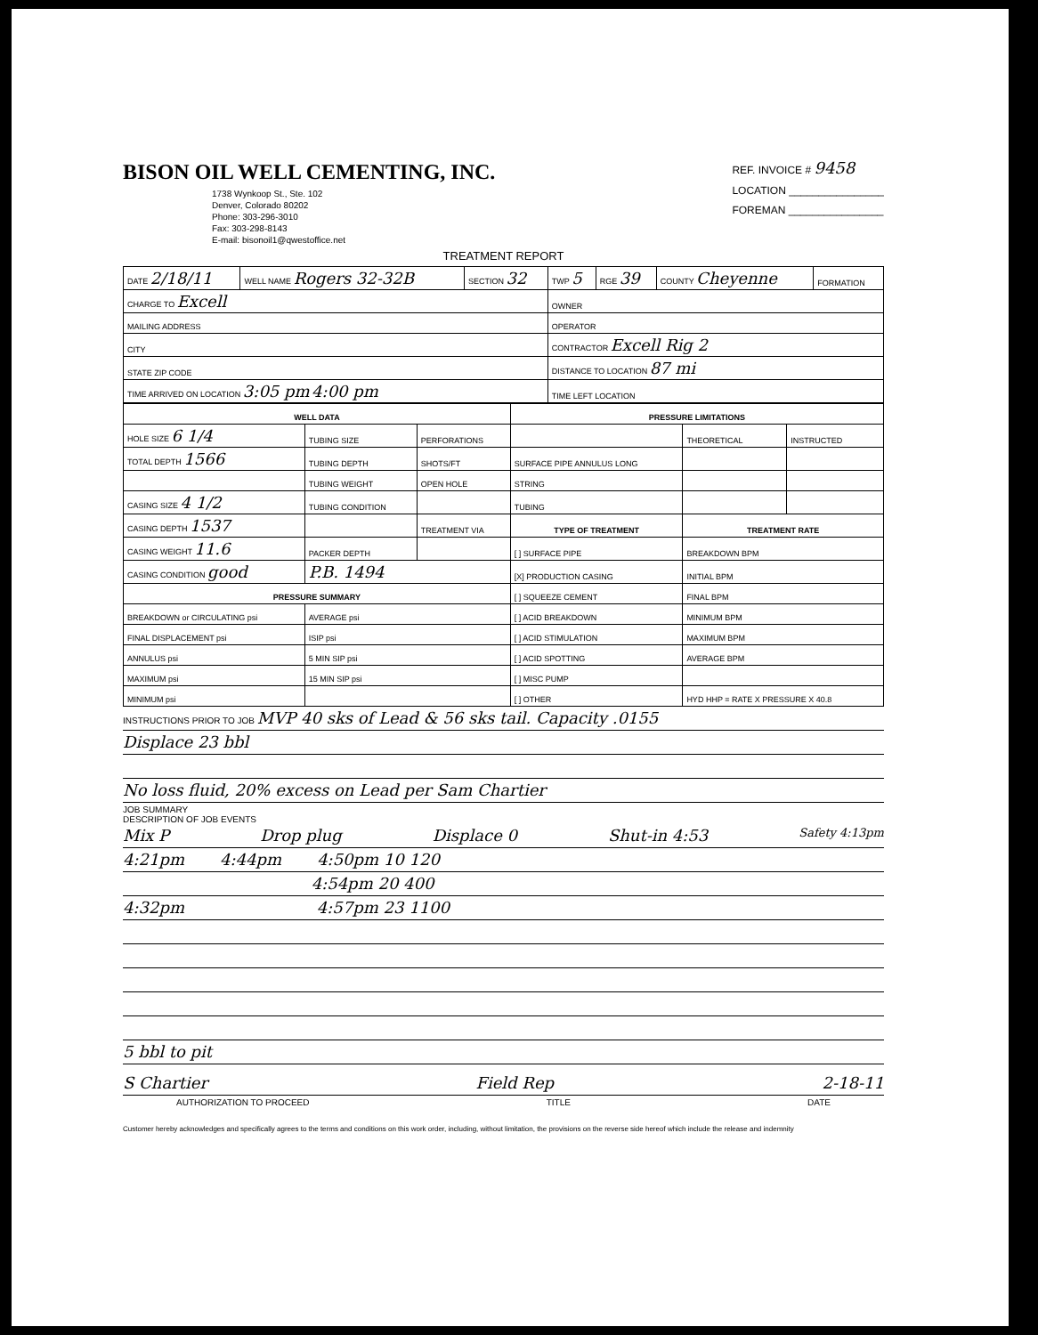BISON OIL WELL CEMENTING, INC.
1738 Wynkoop St., Ste. 102
Denver, Colorado 80202
Phone: 303-296-3010
Fax: 303-298-8143
E-mail: bisonoil1@qwestoffice.net
REF. INVOICE # 9458
LOCATION ________________
FOREMAN ________________
TREATMENT REPORT
| DATE 2/18/11 | WELL NAME Rogers 32-32B | SECTION 32 | TWP 5 | RGE 39 | COUNTY Cheyenne | FORMATION |
| CHARGE TO Excell | | | OWNER | | | |
| MAILING ADDRESS | | | OPERATOR | | | |
| CITY | | | CONTRACTOR Excell Rig 2 | | | |
| STATE ZIP CODE | | | DISTANCE TO LOCATION 87 mi | | | |
| TIME ARRIVED ON LOCATION 3:05 pm 4:00 pm | | | TIME LEFT LOCATION | | | |
| WELL DATA | | | PRESSURE LIMITATIONS | | |
| --- | --- | --- | --- | --- | --- |
| HOLE SIZE 6 1/4 | TUBING SIZE | PERFORATIONS | | THEORETICAL | INSTRUCTED |
| TOTAL DEPTH 1566 | TUBING DEPTH | SHOTS/FT | SURFACE PIPE ANNULUS LONG | | |
| | TUBING WEIGHT | OPEN HOLE | STRING | | |
| CASING SIZE 4 1/2 | TUBING CONDITION | | TUBING | | |
| CASING DEPTH 1537 | | TREATMENT VIA | TYPE OF TREATMENT | TREATMENT RATE | |
| CASING WEIGHT 11.6 | PACKER DEPTH | | [ ] SURFACE PIPE | BREAKDOWN BPM | |
| CASING CONDITION good | P.B. 1494 | | [X] PRODUCTION CASING | INITIAL BPM | |
| PRESSURE SUMMARY | | | [ ] SQUEEZE CEMENT | FINAL BPM | |
| BREAKDOWN or CIRCULATING psi | AVERAGE psi | | [ ] ACID BREAKDOWN | MINIMUM BPM | |
| FINAL DISPLACEMENT psi | ISIP psi | | [ ] ACID STIMULATION | MAXIMUM BPM | |
| ANNULUS psi | 5 MIN SIP psi | | [ ] ACID SPOTTING | AVERAGE BPM | |
| MAXIMUM psi | 15 MIN SIP psi | | [ ] MISC PUMP | | |
| MINIMUM psi | | | [ ] OTHER | HYD HHP = RATE X PRESSURE X 40.8 | |
INSTRUCTIONS PRIOR TO JOB MVP 40 sks of Lead & 56 sks tail. Capacity .0155
Displace 23 bbl
No loss fluid, 20% excess on Lead per Sam Chartier
JOB SUMMARY
DESCRIPTION OF JOB EVENTS
Mix P Drop plug Displace 0 Shut-in 4:53 Safety 4:13pm
4:21pm 4:44pm 4:50pm 10 120
4:54pm 20 400
4:32pm 4:57pm 23 1100
5 bbl to pit
S Chartier Field Rep 2-18-11
AUTHORIZATION TO PROCEED TITLE DATE
Customer hereby acknowledges and specifically agrees to the terms and conditions on this work order, including, without limitation, the provisions on the reverse side hereof which include the release and indemnity